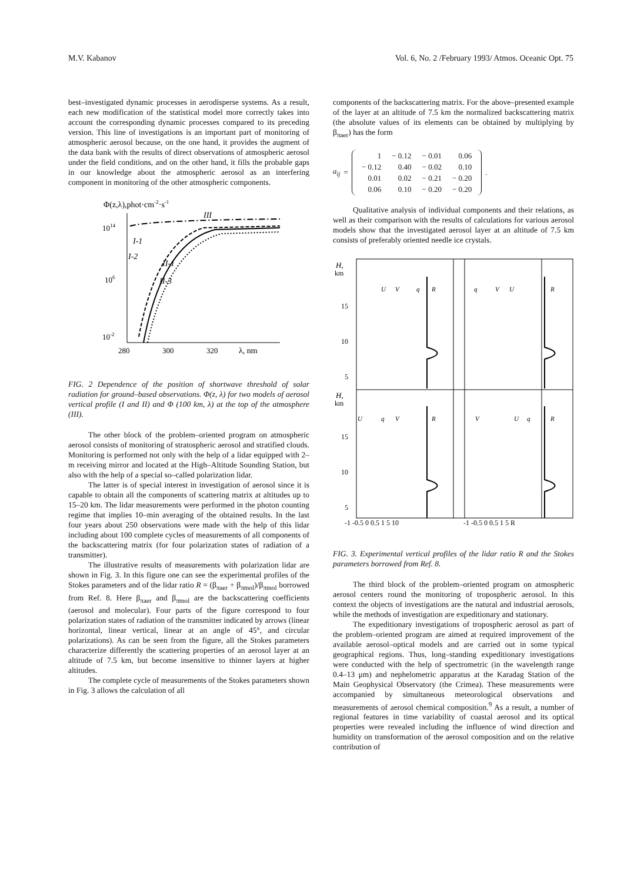M.V. Kabanov Vol. 6, No. 2 /February 1993/ Atmos. Oceanic Opt. 75
best–investigated dynamic processes in aerodisperse systems. As a result, each new modification of the statistical model more correctly takes into account the corresponding dynamic processes compared to its preceding version. This line of investigations is an important part of monitoring of atmospheric aerosol because, on the one hand, it provides the augment of the data bank with the results of direct observations of atmospheric aerosol under the field conditions, and on the other hand, it fills the probable gaps in our knowledge about the atmospheric aerosol as an interfering component in monitoring of the other atmospheric components.
Φ(z,λ),phot·cm-2·s-1
1014
106
10-2
280
300
320
λ, nm
III
I-1
I-2
II-1
II-3
FIG. 2 Dependence of the position of shortwave threshold of solar radiation for ground–based observations. Φ(z, λ) for two models of aerosol vertical profile (I and II) and Φ (100 km, λ) at the top of the atmosphere (III).
The other block of the problem–oriented program on atmospheric aerosol consists of monitoring of stratospheric aerosol and stratified clouds. Monitoring is performed not only with the help of a lidar equipped with 2–m receiving mirror and located at the High–Altitude Sounding Station, but also with the help of a special so–called polarization lidar.
The latter is of special interest in investigation of aerosol since it is capable to obtain all the components of scattering matrix at altitudes up to 15–20 km. The lidar measurements were performed in the photon counting regime that implies 10–min averaging of the obtained results. In the last four years about 250 observations were made with the help of this lidar including about 100 complete cycles of measurements of all components of the backscattering matrix (for four polarization states of radiation of a transmitter).
The illustrative results of measurements with polarization lidar are shown in Fig. 3. In this figure one can see the experimental profiles of the Stokes parameters and of the lidar ratio R = (β<sub>πaer</sub> + β<sub>πmol</sub>)/β<sub>πmol</sub> borrowed from Ref. 8. Here β<sub>πaer</sub> and β<sub>πmol</sub> are the backscattering coefficients (aerosol and molecular). Four parts of the figure correspond to four polarization states of radiation of the transmitter indicated by arrows (linear horizontal, linear vertical, linear at an angle of 45°, and circular polarizations). As can be seen from the figure, all the Stokes parameters characterize differently the scattering properties of an aerosol layer at an altitude of 7.5 km, but become insensitive to thinner layers at higher altitudes.
The complete cycle of measurements of the Stokes parameters shown in Fig. 3 allows the calculation of all
components of the backscattering matrix. For the above–presented example of the layer at an altitude of 7.5 km the normalized backscattering matrix (the absolute values of its elements can be obtained by multiplying by β<sub>πaer</sub>) has the form
a<sub>ij</sub> =
| 1 | − 0.12 | − 0.01 | 0.06 |
| − 0.12 | 0.40 | − 0.02 | 0.10 |
| 0.01 | 0.02 | − 0.21 | − 0.20 |
| 0.06 | 0.10 | − 0.20 | − 0.20 |
.
Qualitative analysis of individual components and their relations, as well as their comparison with the results of calculations for various aerosol models show that the investigated aerosol layer at an altitude of 7.5 km consists of preferably oriented needle ice crystals.
H,
km
H,
km
15
10
5
15
10
5
U
V
q
R
q
V
U
R
U
q
V
R
V
U
q
R
-1 -0.5 0 0.5 1 5 10
-1 -0.5 0 0.5 1 5 R
FIG. 3. Experimental vertical profiles of the lidar ratio R and the Stokes parameters borrowed from Ref. 8.
The third block of the problem–oriented program on atmospheric aerosol centers round the monitoring of tropospheric aerosol. In this context the objects of investigations are the natural and industrial aerosols, while the methods of investigation are expeditionary and stationary.
The expeditionary investigations of tropospheric aerosol as part of the problem–oriented program are aimed at required improvement of the available aerosol–optical models and are carried out in some typical geographical regions. Thus, long–standing expeditionary investigations were conducted with the help of spectrometric (in the wavelength range 0.4–13 μm) and nephelometric apparatus at the Karadag Station of the Main Geophysical Observatory (the Crimea). These measurements were accompanied by simultaneous meteorological observations and measurements of aerosol chemical composition.<sup>9</sup> As a result, a number of regional features in time variability of coastal aerosol and its optical properties were revealed including the influence of wind direction and humidity on transformation of the aerosol composition and on the relative contribution of